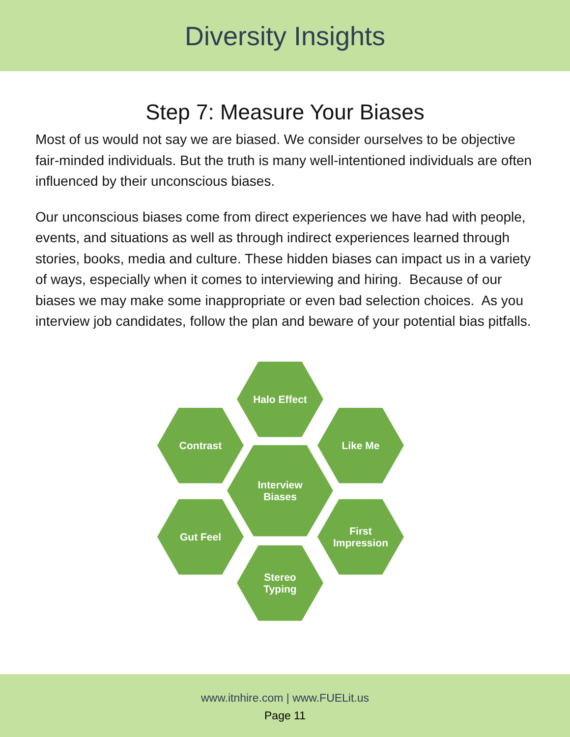Diversity Insights
Step 7: Measure Your Biases
Most of us would not say we are biased. We consider ourselves to be objective fair-minded individuals. But the truth is many well-intentioned individuals are often influenced by their unconscious biases.
Our unconscious biases come from direct experiences we have had with people, events, and situations as well as through indirect experiences learned through stories, books, media and culture. These hidden biases can impact us in a variety of ways, especially when it comes to interviewing and hiring. Because of our biases we may make some inappropriate or even bad selection choices. As you interview job candidates, follow the plan and beware of your potential bias pitfalls.
Halo Effect
Contrast Like Me
Interview
Biases
Gut Feel
First
Impression
Stereo
Typing
www.itnhire.com | www.FUELit.us
Page 11